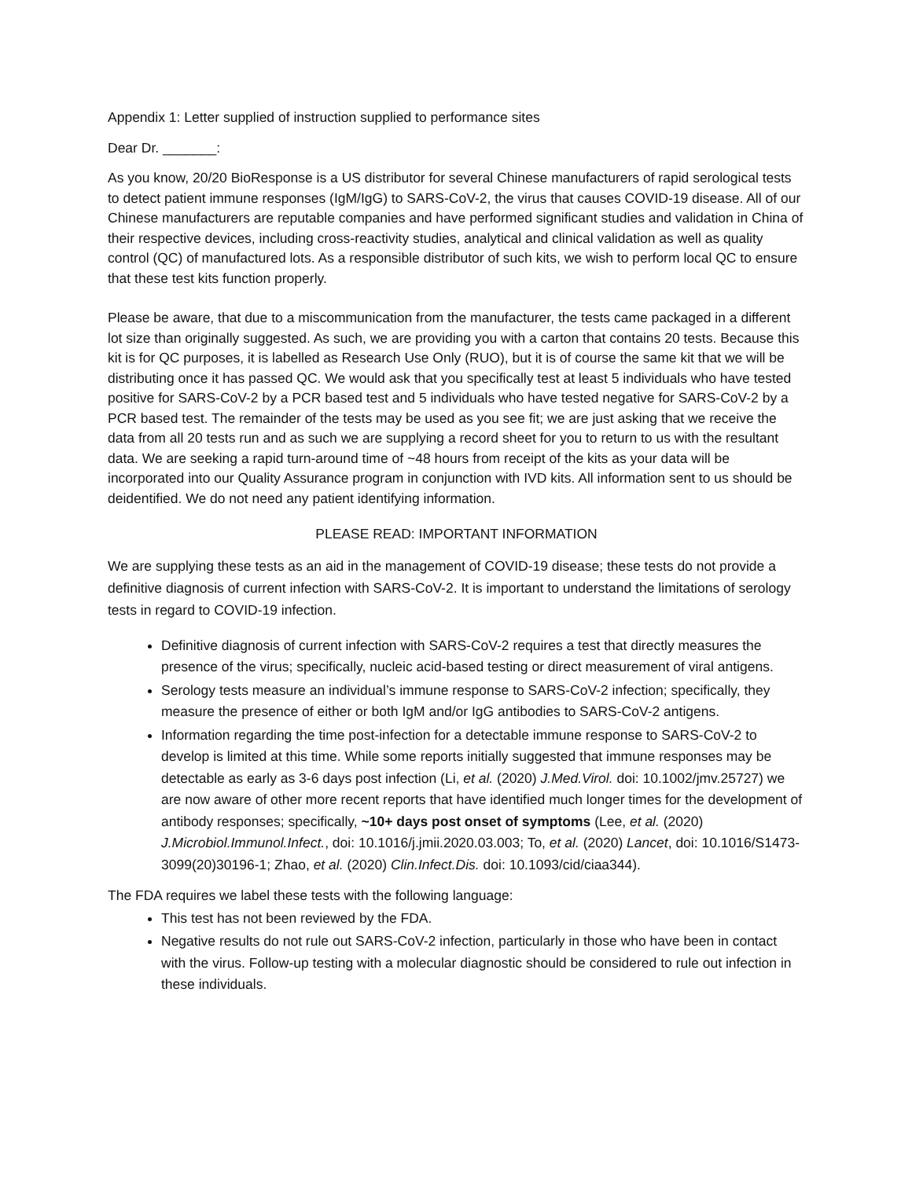Appendix 1: Letter supplied of instruction supplied to performance sites
Dear Dr. _______:
As you know, 20/20 BioResponse is a US distributor for several Chinese manufacturers of rapid serological tests to detect patient immune responses (IgM/IgG) to SARS-CoV-2, the virus that causes COVID-19 disease. All of our Chinese manufacturers are reputable companies and have performed significant studies and validation in China of their respective devices, including cross-reactivity studies, analytical and clinical validation as well as quality control (QC) of manufactured lots. As a responsible distributor of such kits, we wish to perform local QC to ensure that these test kits function properly.
Please be aware, that due to a miscommunication from the manufacturer, the tests came packaged in a different lot size than originally suggested. As such, we are providing you with a carton that contains 20 tests. Because this kit is for QC purposes, it is labelled as Research Use Only (RUO), but it is of course the same kit that we will be distributing once it has passed QC. We would ask that you specifically test at least 5 individuals who have tested positive for SARS-CoV-2 by a PCR based test and 5 individuals who have tested negative for SARS-CoV-2 by a PCR based test. The remainder of the tests may be used as you see fit; we are just asking that we receive the data from all 20 tests run and as such we are supplying a record sheet for you to return to us with the resultant data. We are seeking a rapid turn-around time of ~48 hours from receipt of the kits as your data will be incorporated into our Quality Assurance program in conjunction with IVD kits. All information sent to us should be deidentified. We do not need any patient identifying information.
PLEASE READ: IMPORTANT INFORMATION
We are supplying these tests as an aid in the management of COVID-19 disease; these tests do not provide a definitive diagnosis of current infection with SARS-CoV-2. It is important to understand the limitations of serology tests in regard to COVID-19 infection.
Definitive diagnosis of current infection with SARS-CoV-2 requires a test that directly measures the presence of the virus; specifically, nucleic acid-based testing or direct measurement of viral antigens.
Serology tests measure an individual’s immune response to SARS-CoV-2 infection; specifically, they measure the presence of either or both IgM and/or IgG antibodies to SARS-CoV-2 antigens.
Information regarding the time post-infection for a detectable immune response to SARS-CoV-2 to develop is limited at this time. While some reports initially suggested that immune responses may be detectable as early as 3-6 days post infection (Li, et al. (2020) J.Med.Virol. doi: 10.1002/jmv.25727) we are now aware of other more recent reports that have identified much longer times for the development of antibody responses; specifically, ~10+ days post onset of symptoms (Lee, et al. (2020) J.Microbiol.Immunol.Infect., doi: 10.1016/j.jmii.2020.03.003; To, et al. (2020) Lancet, doi: 10.1016/S1473-3099(20)30196-1; Zhao, et al. (2020) Clin.Infect.Dis. doi: 10.1093/cid/ciaa344).
The FDA requires we label these tests with the following language:
This test has not been reviewed by the FDA.
Negative results do not rule out SARS-CoV-2 infection, particularly in those who have been in contact with the virus. Follow-up testing with a molecular diagnostic should be considered to rule out infection in these individuals.